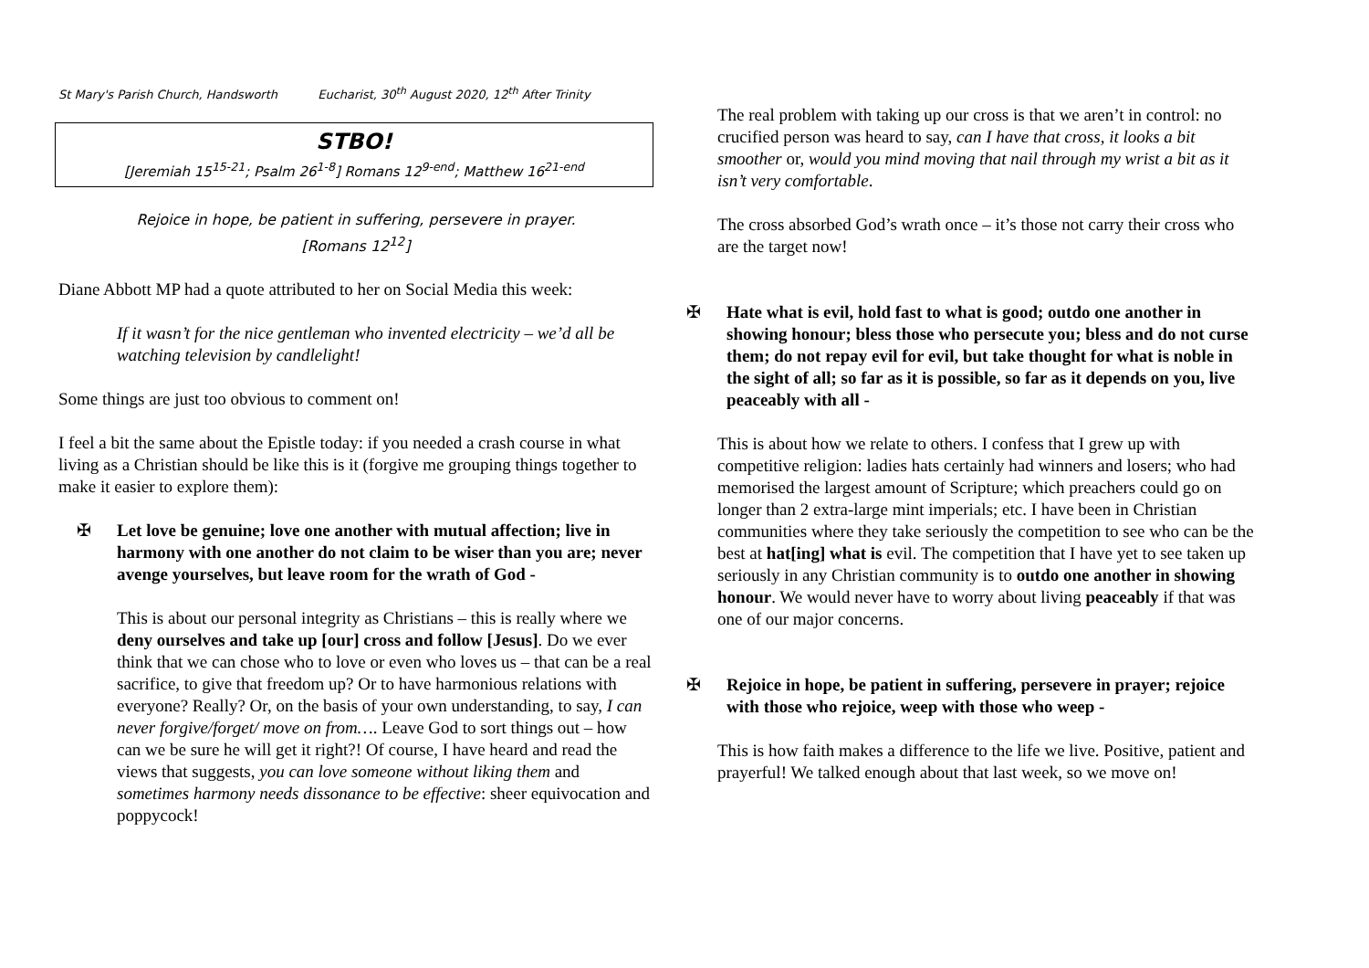St Mary's Parish Church, Handsworth Eucharist, 30<sup>th</sup> August 2020, 12<sup>th</sup> After Trinity
STBO!
[Jeremiah 15<sup>15-21</sup>; Psalm 26<sup>1-8</sup>] Romans 12<sup>9-end</sup>; Matthew 16<sup>21-end</sup>
Rejoice in hope, be patient in suffering, persevere in prayer.
[Romans 12<sup>12</sup>]
Diane Abbott MP had a quote attributed to her on Social Media this week:
If it wasn’t for the nice gentleman who invented electricity – we’d all be watching television by candlelight!
Some things are just too obvious to comment on!
I feel a bit the same about the Epistle today: if you needed a crash course in what living as a Christian should be like this is it (forgive me grouping things together to make it easier to explore them):
✠ Let love be genuine; love one another with mutual affection; live in harmony with one another do not claim to be wiser than you are; never avenge yourselves, but leave room for the wrath of God -
This is about our personal integrity as Christians – this is really where we deny ourselves and take up [our] cross and follow [Jesus]. Do we ever think that we can chose who to love or even who loves us – that can be a real sacrifice, to give that freedom up? Or to have harmonious relations with everyone? Really? Or, on the basis of your own understanding, to say, I can never forgive/forget/ move on from…. Leave God to sort things out – how can we be sure he will get it right?! Of course, I have heard and read the views that suggests, you can love someone without liking them and sometimes harmony needs dissonance to be effective: sheer equivocation and poppycock!
The real problem with taking up our cross is that we aren’t in control: no crucified person was heard to say, can I have that cross, it looks a bit smoother or, would you mind moving that nail through my wrist a bit as it isn’t very comfortable.
The cross absorbed God’s wrath once – it’s those not carry their cross who are the target now!
✠ Hate what is evil, hold fast to what is good; outdo one another in showing honour; bless those who persecute you; bless and do not curse them; do not repay evil for evil, but take thought for what is noble in the sight of all; so far as it is possible, so far as it depends on you, live peaceably with all -
This is about how we relate to others. I confess that I grew up with competitive religion: ladies hats certainly had winners and losers; who had memorised the largest amount of Scripture; which preachers could go on longer than 2 extra-large mint imperials; etc. I have been in Christian communities where they take seriously the competition to see who can be the best at hat[ing] what is evil. The competition that I have yet to see taken up seriously in any Christian community is to outdo one another in showing honour. We would never have to worry about living peaceably if that was one of our major concerns.
✠ Rejoice in hope, be patient in suffering, persevere in prayer; rejoice with those who rejoice, weep with those who weep -
This is how faith makes a difference to the life we live. Positive, patient and prayerful! We talked enough about that last week, so we move on!